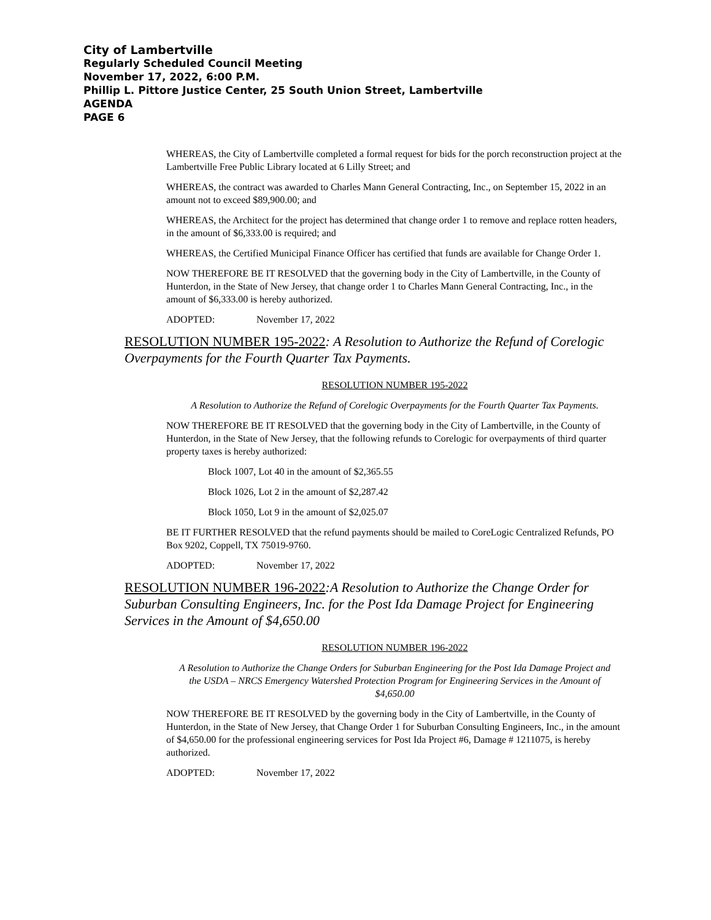City of Lambertville
Regularly Scheduled Council Meeting
November 17, 2022, 6:00 P.M.
Phillip L. Pittore Justice Center, 25 South Union Street, Lambertville
AGENDA
PAGE 6
WHEREAS, the City of Lambertville completed a formal request for bids for the porch reconstruction project at the Lambertville Free Public Library located at 6 Lilly Street; and
WHEREAS, the contract was awarded to Charles Mann General Contracting, Inc., on September 15, 2022 in an amount not to exceed $89,900.00; and
WHEREAS, the Architect for the project has determined that change order 1 to remove and replace rotten headers, in the amount of $6,333.00 is required; and
WHEREAS, the Certified Municipal Finance Officer has certified that funds are available for Change Order 1.
NOW THEREFORE BE IT RESOLVED that the governing body in the City of Lambertville, in the County of Hunterdon, in the State of New Jersey, that change order 1 to Charles Mann General Contracting, Inc., in the amount of $6,333.00 is hereby authorized.
ADOPTED: November 17, 2022
RESOLUTION NUMBER 195-2022: A Resolution to Authorize the Refund of Corelogic Overpayments for the Fourth Quarter Tax Payments.
RESOLUTION NUMBER 195-2022
A Resolution to Authorize the Refund of Corelogic Overpayments for the Fourth Quarter Tax Payments.
NOW THEREFORE BE IT RESOLVED that the governing body in the City of Lambertville, in the County of Hunterdon, in the State of New Jersey, that the following refunds to Corelogic for overpayments of third quarter property taxes is hereby authorized:
Block 1007, Lot 40 in the amount of $2,365.55
Block 1026, Lot 2 in the amount of $2,287.42
Block 1050, Lot 9 in the amount of $2,025.07
BE IT FURTHER RESOLVED that the refund payments should be mailed to CoreLogic Centralized Refunds, PO Box 9202, Coppell, TX 75019-9760.
ADOPTED: November 17, 2022
RESOLUTION NUMBER 196-2022:A Resolution to Authorize the Change Order for Suburban Consulting Engineers, Inc. for the Post Ida Damage Project for Engineering Services in the Amount of $4,650.00
RESOLUTION NUMBER 196-2022
A Resolution to Authorize the Change Orders for Suburban Engineering for the Post Ida Damage Project and the USDA – NRCS Emergency Watershed Protection Program for Engineering Services in the Amount of $4,650.00
NOW THEREFORE BE IT RESOLVED by the governing body in the City of Lambertville, in the County of Hunterdon, in the State of New Jersey, that Change Order 1 for Suburban Consulting Engineers, Inc., in the amount of $4,650.00 for the professional engineering services for Post Ida Project #6, Damage # 1211075, is hereby authorized.
ADOPTED: November 17, 2022